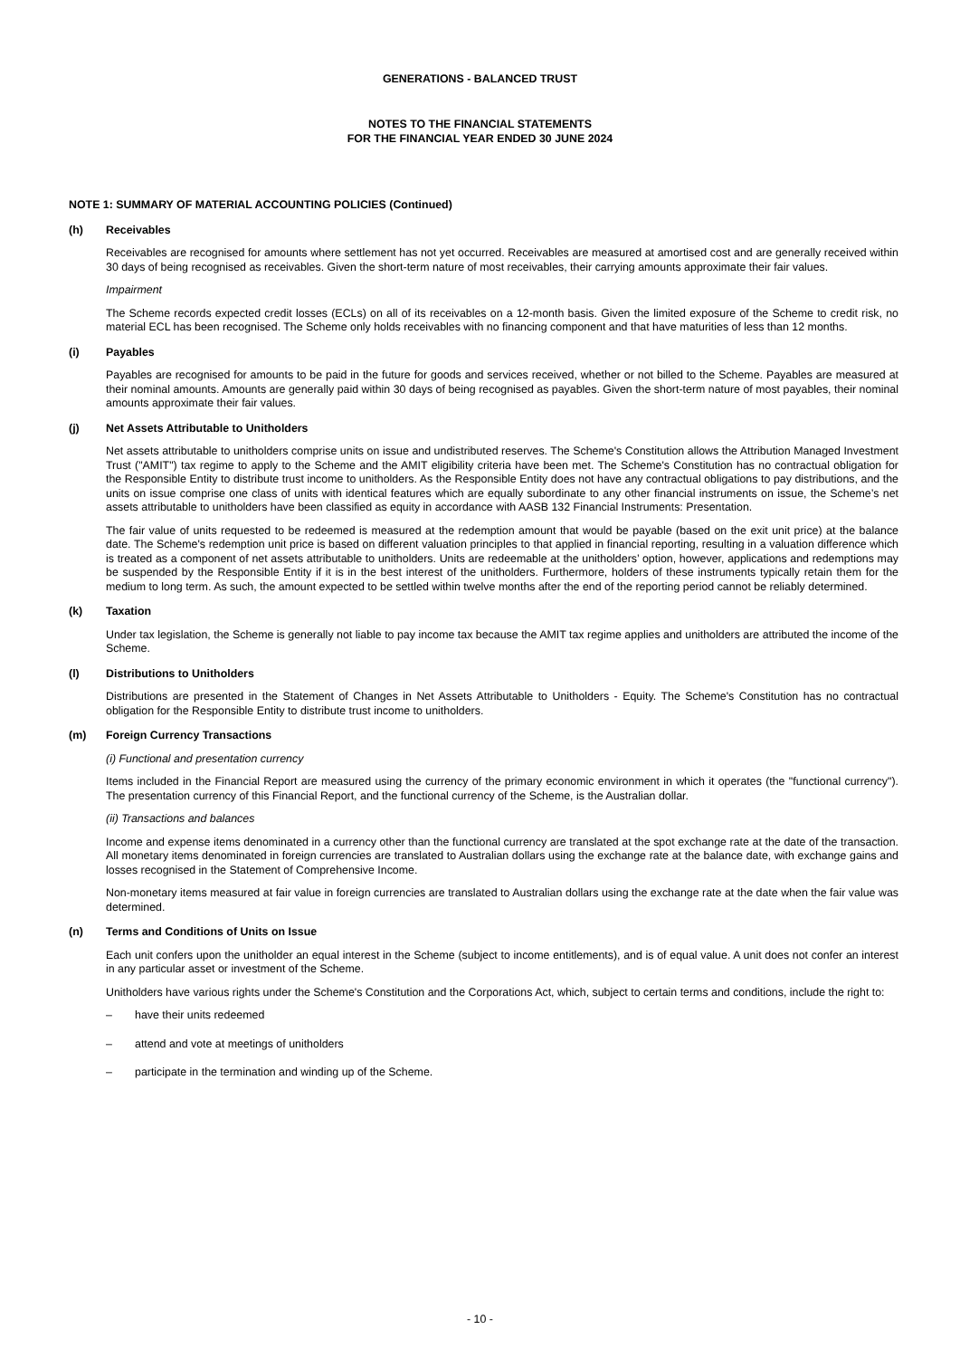GENERATIONS - BALANCED TRUST
NOTES TO THE FINANCIAL STATEMENTS
FOR THE FINANCIAL YEAR ENDED 30 JUNE 2024
NOTE 1: SUMMARY OF MATERIAL ACCOUNTING POLICIES (Continued)
(h) Receivables
Receivables are recognised for amounts where settlement has not yet occurred. Receivables are measured at amortised cost and are generally received within 30 days of being recognised as receivables. Given the short-term nature of most receivables, their carrying amounts approximate their fair values.
Impairment
The Scheme records expected credit losses (ECLs) on all of its receivables on a 12-month basis. Given the limited exposure of the Scheme to credit risk, no material ECL has been recognised. The Scheme only holds receivables with no financing component and that have maturities of less than 12 months.
(i) Payables
Payables are recognised for amounts to be paid in the future for goods and services received, whether or not billed to the Scheme. Payables are measured at their nominal amounts. Amounts are generally paid within 30 days of being recognised as payables. Given the short-term nature of most payables, their nominal amounts approximate their fair values.
(j) Net Assets Attributable to Unitholders
Net assets attributable to unitholders comprise units on issue and undistributed reserves. The Scheme's Constitution allows the Attribution Managed Investment Trust ("AMIT") tax regime to apply to the Scheme and the AMIT eligibility criteria have been met. The Scheme's Constitution has no contractual obligation for the Responsible Entity to distribute trust income to unitholders. As the Responsible Entity does not have any contractual obligations to pay distributions, and the units on issue comprise one class of units with identical features which are equally subordinate to any other financial instruments on issue, the Scheme’s net assets attributable to unitholders have been classified as equity in accordance with AASB 132 Financial Instruments: Presentation.
The fair value of units requested to be redeemed is measured at the redemption amount that would be payable (based on the exit unit price) at the balance date. The Scheme's redemption unit price is based on different valuation principles to that applied in financial reporting, resulting in a valuation difference which is treated as a component of net assets attributable to unitholders. Units are redeemable at the unitholders’ option, however, applications and redemptions may be suspended by the Responsible Entity if it is in the best interest of the unitholders. Furthermore, holders of these instruments typically retain them for the medium to long term. As such, the amount expected to be settled within twelve months after the end of the reporting period cannot be reliably determined.
(k) Taxation
Under tax legislation, the Scheme is generally not liable to pay income tax because the AMIT tax regime applies and unitholders are attributed the income of the Scheme.
(l) Distributions to Unitholders
Distributions are presented in the Statement of Changes in Net Assets Attributable to Unitholders - Equity. The Scheme's Constitution has no contractual obligation for the Responsible Entity to distribute trust income to unitholders.
(m) Foreign Currency Transactions
(i) Functional and presentation currency
Items included in the Financial Report are measured using the currency of the primary economic environment in which it operates (the "functional currency"). The presentation currency of this Financial Report, and the functional currency of the Scheme, is the Australian dollar.
(ii) Transactions and balances
Income and expense items denominated in a currency other than the functional currency are translated at the spot exchange rate at the date of the transaction. All monetary items denominated in foreign currencies are translated to Australian dollars using the exchange rate at the balance date, with exchange gains and losses recognised in the Statement of Comprehensive Income.
Non-monetary items measured at fair value in foreign currencies are translated to Australian dollars using the exchange rate at the date when the fair value was determined.
(n) Terms and Conditions of Units on Issue
Each unit confers upon the unitholder an equal interest in the Scheme (subject to income entitlements), and is of equal value. A unit does not confer an interest in any particular asset or investment of the Scheme.
Unitholders have various rights under the Scheme's Constitution and the Corporations Act, which, subject to certain terms and conditions, include the right to:
– have their units redeemed
– attend and vote at meetings of unitholders
– participate in the termination and winding up of the Scheme.
- 10 -